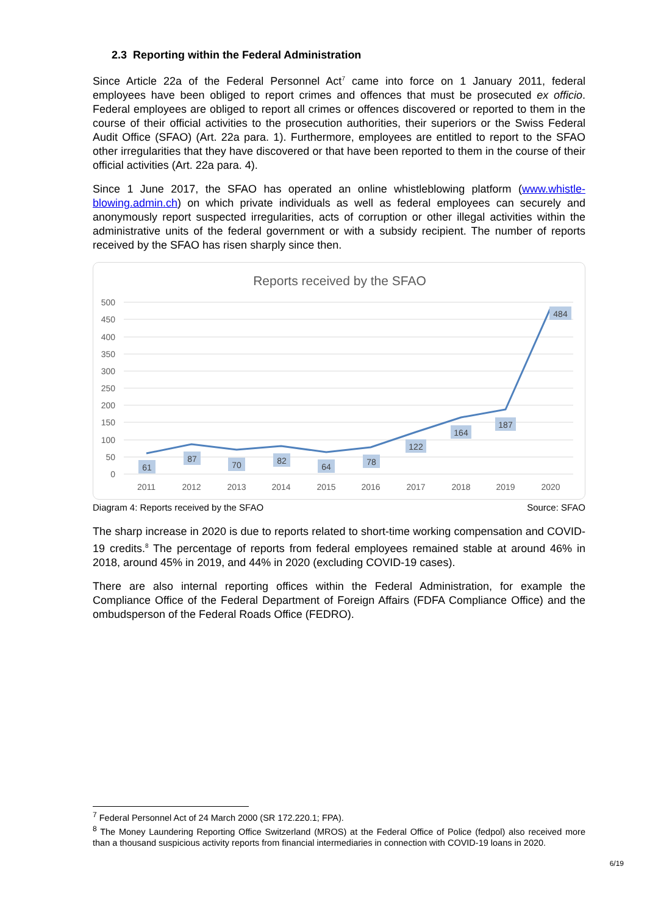2.3 Reporting within the Federal Administration
Since Article 22a of the Federal Personnel Act<sup>7</sup> came into force on 1 January 2011, federal employees have been obliged to report crimes and offences that must be prosecuted ex officio. Federal employees are obliged to report all crimes or offences discovered or reported to them in the course of their official activities to the prosecution authorities, their superiors or the Swiss Federal Audit Office (SFAO) (Art. 22a para. 1). Furthermore, employees are entitled to report to the SFAO other irregularities that they have discovered or that have been reported to them in the course of their official activities (Art. 22a para. 4).
Since 1 June 2017, the SFAO has operated an online whistleblowing platform (www.whistle-blowing.admin.ch) on which private individuals as well as federal employees can securely and anonymously report suspected irregularities, acts of corruption or other illegal activities within the administrative units of the federal government or with a subsidy recipient. The number of reports received by the SFAO has risen sharply since then.
Reports received by the SFAO
500
450
400
350
300
250
200
150
100
50
0
2011
2012
2013
2014
2015
2016
2017
2018
2019
2020
61
87
70
82
64
78
122
164
187
484
Diagram 4: Reports received by the SFAO Source: SFAO
The sharp increase in 2020 is due to reports related to short-time working compensation and COVID-19 credits.<sup>8</sup> The percentage of reports from federal employees remained stable at around 46% in 2018, around 45% in 2019, and 44% in 2020 (excluding COVID-19 cases).
There are also internal reporting offices within the Federal Administration, for example the Compliance Office of the Federal Department of Foreign Affairs (FDFA Compliance Office) and the ombudsperson of the Federal Roads Office (FEDRO).
<sup>7</sup> Federal Personnel Act of 24 March 2000 (SR 172.220.1; FPA).
<sup>8</sup> The Money Laundering Reporting Office Switzerland (MROS) at the Federal Office of Police (fedpol) also received more than a thousand suspicious activity reports from financial intermediaries in connection with COVID-19 loans in 2020.
6/19